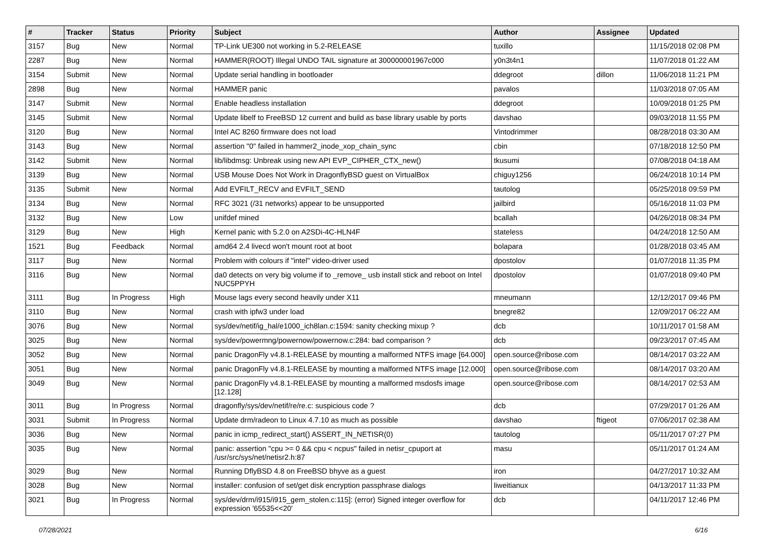| # | Tracker | Status | Priority | Subject | Author | Assignee | Updated |
| --- | --- | --- | --- | --- | --- | --- | --- |
| 3157 | Bug | New | Normal | TP-Link UE300 not working in 5.2-RELEASE | tuxillo | | 11/15/2018 02:08 PM |
| 2287 | Bug | New | Normal | HAMMER(ROOT) Illegal UNDO TAIL signature at 300000001967c000 | y0n3t4n1 | | 11/07/2018 01:22 AM |
| 3154 | Submit | New | Normal | Update serial handling in bootloader | ddegroot | dillon | 11/06/2018 11:21 PM |
| 2898 | Bug | New | Normal | HAMMER panic | pavalos | | 11/03/2018 07:05 AM |
| 3147 | Submit | New | Normal | Enable headless installation | ddegroot | | 10/09/2018 01:25 PM |
| 3145 | Submit | New | Normal | Update libelf to FreeBSD 12 current and build as base library usable by ports | davshao | | 09/03/2018 11:55 PM |
| 3120 | Bug | New | Normal | Intel AC 8260 firmware does not load | Vintodrimmer | | 08/28/2018 03:30 AM |
| 3143 | Bug | New | Normal | assertion "0" failed in hammer2_inode_xop_chain_sync | cbin | | 07/18/2018 12:50 PM |
| 3142 | Submit | New | Normal | lib/libdmsg: Unbreak using new API EVP_CIPHER_CTX_new() | tkusumi | | 07/08/2018 04:18 AM |
| 3139 | Bug | New | Normal | USB Mouse Does Not Work in DragonflyBSD guest on VirtualBox | chiguy1256 | | 06/24/2018 10:14 PM |
| 3135 | Submit | New | Normal | Add EVFILT_RECV and EVFILT_SEND | tautolog | | 05/25/2018 09:59 PM |
| 3134 | Bug | New | Normal | RFC 3021 (/31 networks) appear to be unsupported | jailbird | | 05/16/2018 11:03 PM |
| 3132 | Bug | New | Low | unifdef mined | bcallah | | 04/26/2018 08:34 PM |
| 3129 | Bug | New | High | Kernel panic with 5.2.0 on A2SDi-4C-HLN4F | stateless | | 04/24/2018 12:50 AM |
| 1521 | Bug | Feedback | Normal | amd64 2.4 livecd won't mount root at boot | bolapara | | 01/28/2018 03:45 AM |
| 3117 | Bug | New | Normal | Problem with colours if "intel" video-driver used | dpostolov | | 01/07/2018 11:35 PM |
| 3116 | Bug | New | Normal | da0 detects on very big volume if to _remove_ usb install stick and reboot on Intel NUC5PPYH | dpostolov | | 01/07/2018 09:40 PM |
| 3111 | Bug | In Progress | High | Mouse lags every second heavily under X11 | mneumann | | 12/12/2017 09:46 PM |
| 3110 | Bug | New | Normal | crash with ipfw3 under load | bnegre82 | | 12/09/2017 06:22 AM |
| 3076 | Bug | New | Normal | sys/dev/netif/ig_hal/e1000_ich8lan.c:1594: sanity checking mixup ? | dcb | | 10/11/2017 01:58 AM |
| 3025 | Bug | New | Normal | sys/dev/powermng/powernow/powernow.c:284: bad comparison ? | dcb | | 09/23/2017 07:45 AM |
| 3052 | Bug | New | Normal | panic DragonFly v4.8.1-RELEASE by mounting a malformed NTFS image [64.000] | open.source@ribose.com | | 08/14/2017 03:22 AM |
| 3051 | Bug | New | Normal | panic DragonFly v4.8.1-RELEASE by mounting a malformed NTFS image [12.000] | open.source@ribose.com | | 08/14/2017 03:20 AM |
| 3049 | Bug | New | Normal | panic DragonFly v4.8.1-RELEASE by mounting a malformed msdosfs image [12.128] | open.source@ribose.com | | 08/14/2017 02:53 AM |
| 3011 | Bug | In Progress | Normal | dragonfly/sys/dev/netif/re/re.c: suspicious code ? | dcb | | 07/29/2017 01:26 AM |
| 3031 | Submit | In Progress | Normal | Update drm/radeon to Linux 4.7.10 as much as possible | davshao | ftigeot | 07/06/2017 02:38 AM |
| 3036 | Bug | New | Normal | panic in icmp_redirect_start() ASSERT_IN_NETISR(0) | tautolog | | 05/11/2017 07:27 PM |
| 3035 | Bug | New | Normal | panic: assertion "cpu >= 0 && cpu < ncpus" failed in netisr_cpuport at /usr/src/sys/net/netisr2.h:87 | masu | | 05/11/2017 01:24 AM |
| 3029 | Bug | New | Normal | Running DflyBSD 4.8 on FreeBSD bhyve as a guest | iron | | 04/27/2017 10:32 AM |
| 3028 | Bug | New | Normal | installer: confusion of set/get disk encryption passphrase dialogs | liweitianux | | 04/13/2017 11:33 PM |
| 3021 | Bug | In Progress | Normal | sys/dev/drm/i915/i915_gem_stolen.c:115]: (error) Signed integer overflow for expression '65535<<20' | dcb | | 04/11/2017 12:46 PM |
07/28/2021 6/16